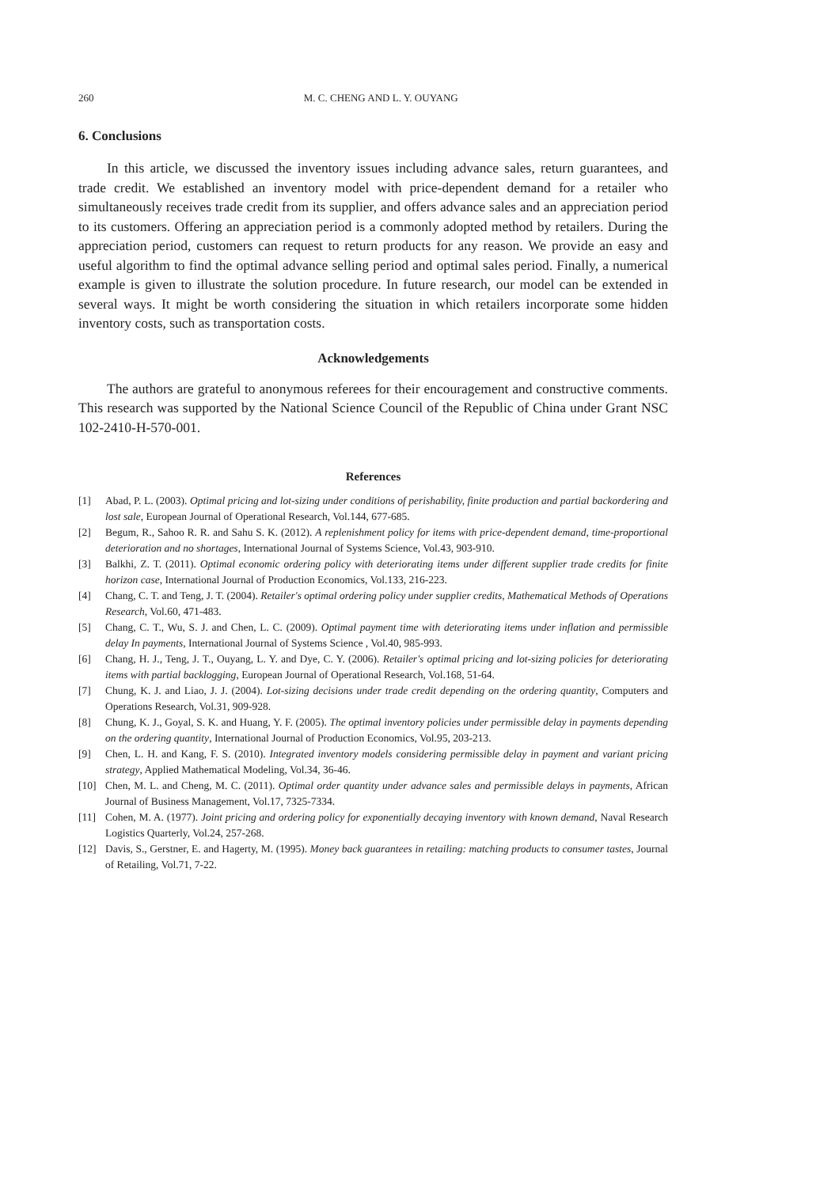260 M. C. CHENG AND L. Y. OUYANG
6. Conclusions
In this article, we discussed the inventory issues including advance sales, return guarantees, and trade credit. We established an inventory model with price-dependent demand for a retailer who simultaneously receives trade credit from its supplier, and offers advance sales and an appreciation period to its customers. Offering an appreciation period is a commonly adopted method by retailers. During the appreciation period, customers can request to return products for any reason. We provide an easy and useful algorithm to find the optimal advance selling period and optimal sales period. Finally, a numerical example is given to illustrate the solution procedure. In future research, our model can be extended in several ways. It might be worth considering the situation in which retailers incorporate some hidden inventory costs, such as transportation costs.
Acknowledgements
The authors are grateful to anonymous referees for their encouragement and constructive comments. This research was supported by the National Science Council of the Republic of China under Grant NSC 102-2410-H-570-001.
References
[1] Abad, P. L. (2003). Optimal pricing and lot-sizing under conditions of perishability, finite production and partial backordering and lost sale, European Journal of Operational Research, Vol.144, 677-685.
[2] Begum, R., Sahoo R. R. and Sahu S. K. (2012). A replenishment policy for items with price-dependent demand, time-proportional deterioration and no shortages, International Journal of Systems Science, Vol.43, 903-910.
[3] Balkhi, Z. T. (2011). Optimal economic ordering policy with deteriorating items under different supplier trade credits for finite horizon case, International Journal of Production Economics, Vol.133, 216-223.
[4] Chang, C. T. and Teng, J. T. (2004). Retailer's optimal ordering policy under supplier credits, Mathematical Methods of Operations Research, Vol.60, 471-483.
[5] Chang, C. T., Wu, S. J. and Chen, L. C. (2009). Optimal payment time with deteriorating items under inflation and permissible delay In payments, International Journal of Systems Science , Vol.40, 985-993.
[6] Chang, H. J., Teng, J. T., Ouyang, L. Y. and Dye, C. Y. (2006). Retailer's optimal pricing and lot-sizing policies for deteriorating items with partial backlogging, European Journal of Operational Research, Vol.168, 51-64.
[7] Chung, K. J. and Liao, J. J. (2004). Lot-sizing decisions under trade credit depending on the ordering quantity, Computers and Operations Research, Vol.31, 909-928.
[8] Chung, K. J., Goyal, S. K. and Huang, Y. F. (2005). The optimal inventory policies under permissible delay in payments depending on the ordering quantity, International Journal of Production Economics, Vol.95, 203-213.
[9] Chen, L. H. and Kang, F. S. (2010). Integrated inventory models considering permissible delay in payment and variant pricing strategy, Applied Mathematical Modeling, Vol.34, 36-46.
[10] Chen, M. L. and Cheng, M. C. (2011). Optimal order quantity under advance sales and permissible delays in payments, African Journal of Business Management, Vol.17, 7325-7334.
[11] Cohen, M. A. (1977). Joint pricing and ordering policy for exponentially decaying inventory with known demand, Naval Research Logistics Quarterly, Vol.24, 257-268.
[12] Davis, S., Gerstner, E. and Hagerty, M. (1995). Money back guarantees in retailing: matching products to consumer tastes, Journal of Retailing, Vol.71, 7-22.